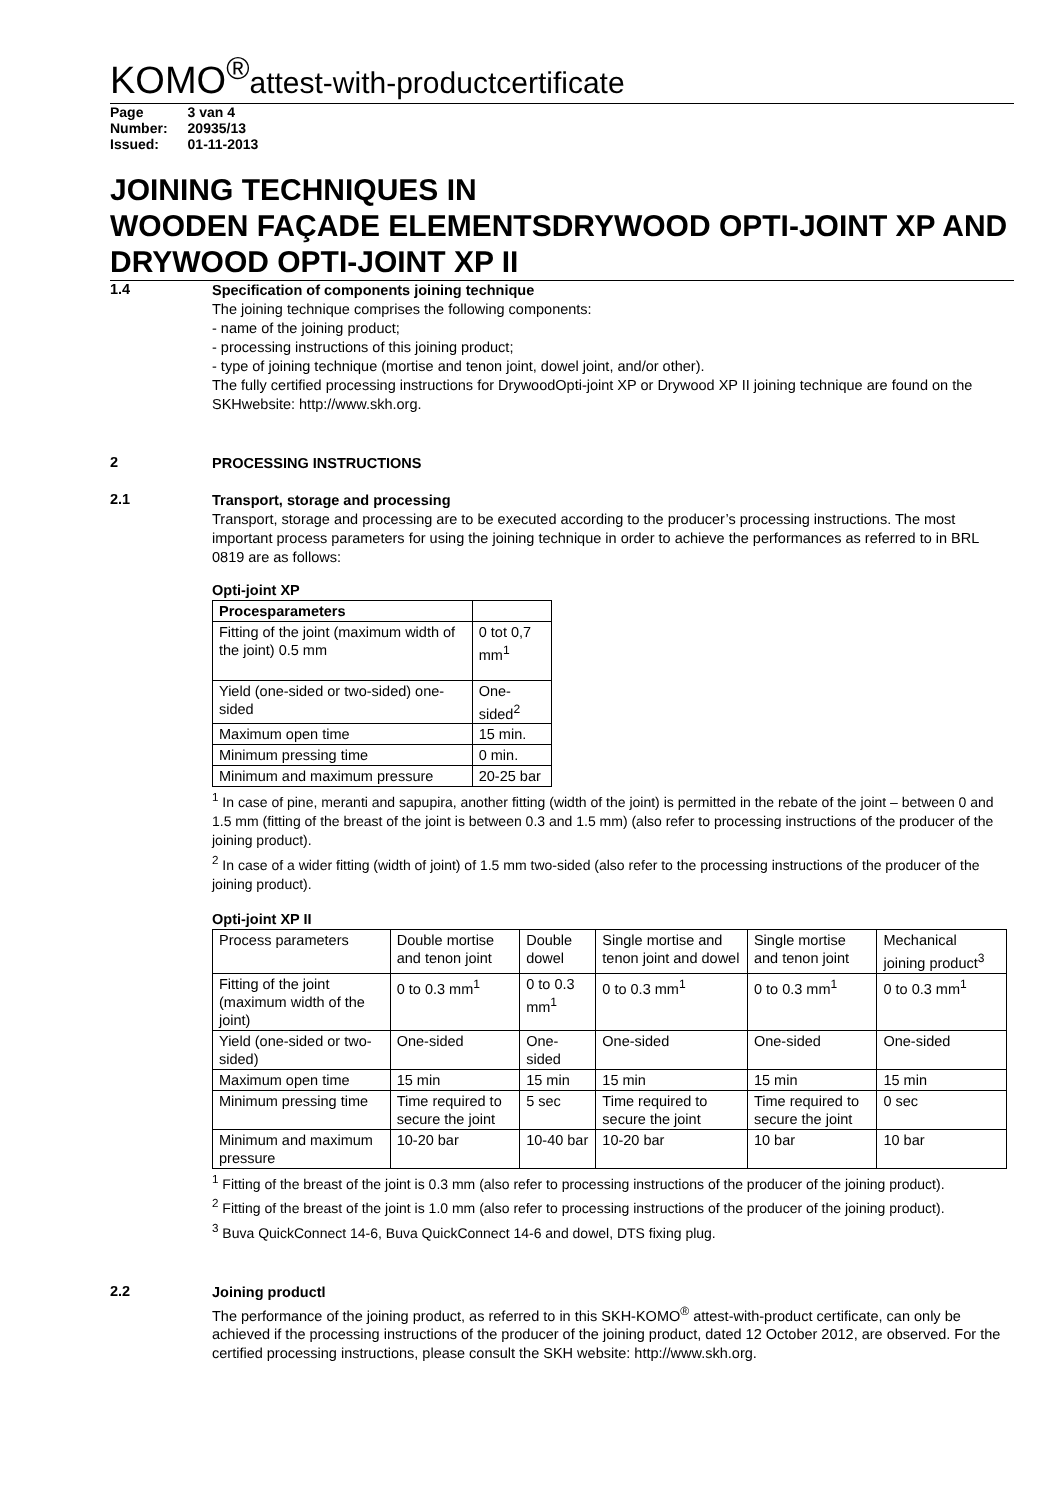KOMO<sup>®</sup>attest-with-productcertificate
| Page | 3 van 4 |
| Number: | 20935/13 |
| Issued: | 01-11-2013 |
JOINING TECHNIQUES IN
WOODEN FAÇADE ELEMENTSDRYWOOD OPTI-JOINT XP AND DRYWOOD OPTI-JOINT XP II
1.4
Specification of components joining technique
The joining technique comprises the following components:
- name of the joining product;
- processing instructions of this joining product;
- type of joining technique (mortise and tenon joint, dowel joint, and/or other).
The fully certified processing instructions for DrywoodOpti-joint XP or Drywood XP II joining technique are found on the SKHwebsite: http://www.skh.org.
2
PROCESSING INSTRUCTIONS
2.1
Transport, storage and processing
Transport, storage and processing are to be executed according to the producer’s processing instructions. The most important process parameters for using the joining technique in order to achieve the performances as referred to in BRL 0819 are as follows:
Opti-joint XP
| Procesparameters | |
| --- | --- |
| Fitting of the joint (maximum width of the joint) 0.5 mm | 0 tot 0,7 mm<sup>1</sup> |
| Yield (one-sided or two-sided) one-sided | One-sided<sup>2</sup> |
| Maximum open time | 15 min. |
| Minimum pressing time | 0 min. |
| Minimum and maximum pressure | 20-25 bar |
<sup>1</sup> In case of pine, meranti and sapupira, another fitting (width of the joint) is permitted in the rebate of the joint – between 0 and 1.5 mm (fitting of the breast of the joint is between 0.3 and 1.5 mm) (also refer to processing instructions of the producer of the joining product).
<sup>2</sup> In case of a wider fitting (width of joint) of 1.5 mm two-sided (also refer to the processing instructions of the producer of the joining product).
Opti-joint XP II
| Process parameters | Double mortise and tenon joint | Double dowel | Single mortise and tenon joint and dowel | Single mortise and tenon joint | Mechanical joining product<sup>3</sup> |
| Fitting of the joint (maximum width of the joint) | 0 to 0.3 mm<sup>1</sup> | 0 to 0.3 mm<sup>1</sup> | 0 to 0.3 mm<sup>1</sup> | 0 to 0.3 mm<sup>1</sup> | 0 to 0.3 mm<sup>1</sup> |
| Yield (one-sided or two-sided) | One-sided | One-sided | One-sided | One-sided | One-sided |
| Maximum open time | 15 min | 15 min | 15 min | 15 min | 15 min |
| Minimum pressing time | Time required to secure the joint | 5 sec | Time required to secure the joint | Time required to secure the joint | 0 sec |
| Minimum and maximum pressure | 10-20 bar | 10-40 bar | 10-20 bar | 10 bar | 10 bar |
<sup>1</sup> Fitting of the breast of the joint is 0.3 mm (also refer to processing instructions of the producer of the joining product).
<sup>2</sup> Fitting of the breast of the joint is 1.0 mm (also refer to processing instructions of the producer of the joining product).
<sup>3</sup> Buva QuickConnect 14-6, Buva QuickConnect 14-6 and dowel, DTS fixing plug.
2.2
Joining productl
The performance of the joining product, as referred to in this SKH-KOMO<sup>®</sup> attest-with-product certificate, can only be achieved if the processing instructions of the producer of the joining product, dated 12 October 2012, are observed. For the certified processing instructions, please consult the SKH website: http://www.skh.org.